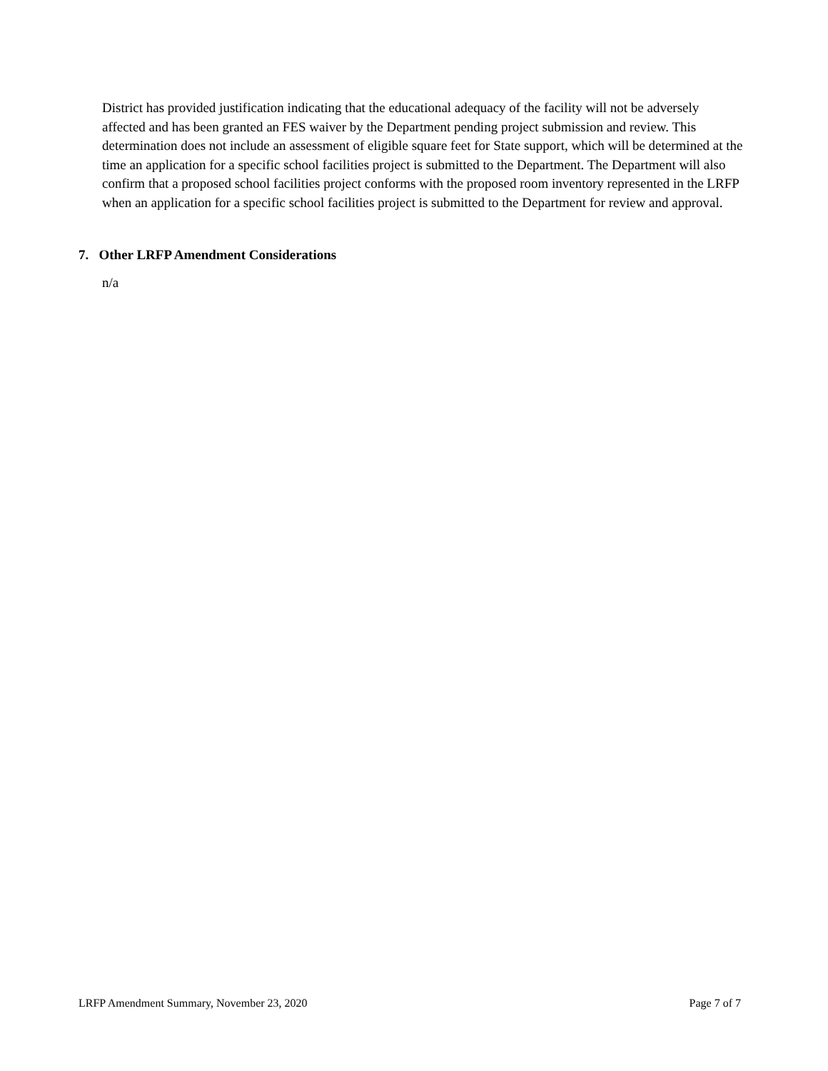District has provided justification indicating that the educational adequacy of the facility will not be adversely affected and has been granted an FES waiver by the Department pending project submission and review. This determination does not include an assessment of eligible square feet for State support, which will be determined at the time an application for a specific school facilities project is submitted to the Department. The Department will also confirm that a proposed school facilities project conforms with the proposed room inventory represented in the LRFP when an application for a specific school facilities project is submitted to the Department for review and approval.
7. Other LRFP Amendment Considerations
n/a
LRFP Amendment Summary, November 23, 2020 Page 7 of 7